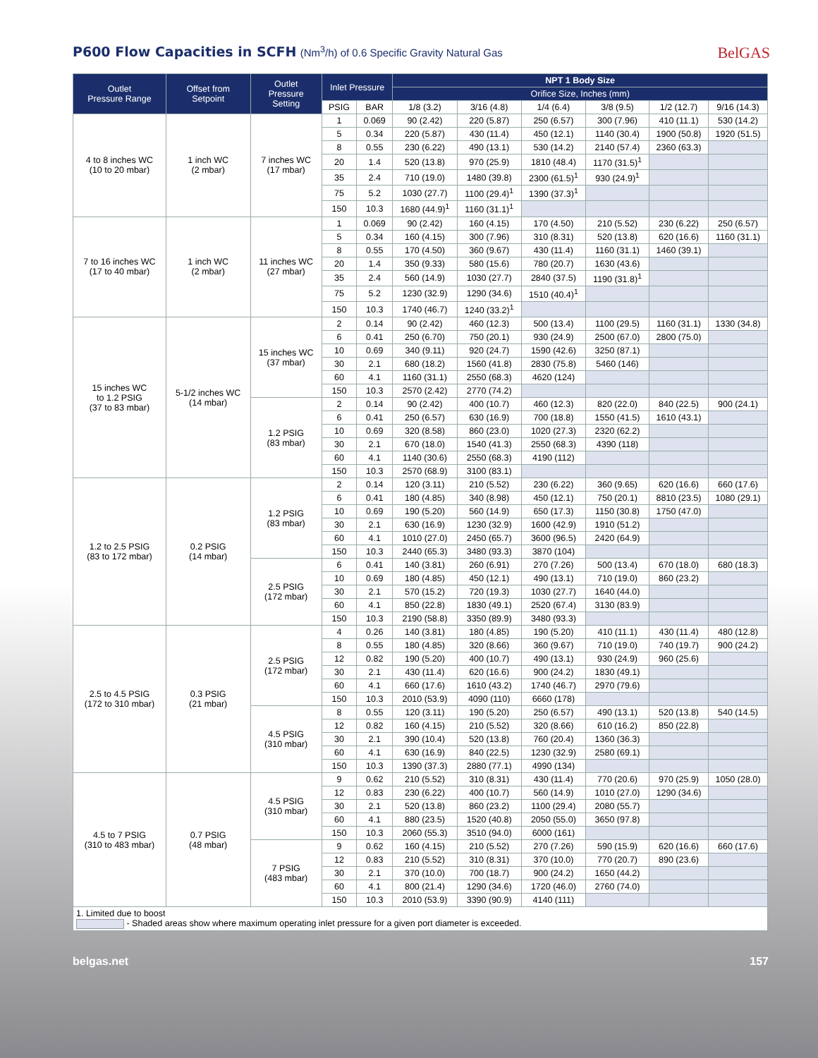P600 Flow Capacities in SCFH (Nm<sup>3</sup>/h) of 0.6 Specific Gravity Natural Gas
BelGAS
| Outlet Pressure Range | Offset from Setpoint | Outlet Pressure Setting | Inlet Pressure | | NPT 1 Body Size | | | | | |
| --- | --- | --- | --- | --- | --- | --- | --- | --- | --- | --- |
| | | | | | Orifice Size, Inches (mm) | | | | | |
| | | | PSIG | BAR | 1/8 (3.2) | 3/16 (4.8) | 1/4 (6.4) | 3/8 (9.5) | 1/2 (12.7) | 9/16 (14.3) |
| 4 to 8 inches WC (10 to 20 mbar) | 1 inch WC (2 mbar) | 7 inches WC (17 mbar) | 1 | 0.069 | 90 (2.42) | 220 (5.87) | 250 (6.57) | 300 (7.96) | 410 (11.1) | 530 (14.2) |
| | | | 5 | 0.34 | 220 (5.87) | 430 (11.4) | 450 (12.1) | 1140 (30.4) | 1900 (50.8) | 1920 (51.5) |
| | | | 8 | 0.55 | 230 (6.22) | 490 (13.1) | 530 (14.2) | 2140 (57.4) | 2360 (63.3) | |
| | | | 20 | 1.4 | 520 (13.8) | 970 (25.9) | 1810 (48.4) | 1170 (31.5)<sup>1</sup> | | |
| | | | 35 | 2.4 | 710 (19.0) | 1480 (39.8) | 2300 (61.5)<sup>1</sup> | 930 (24.9)<sup>1</sup> | | |
| | | | 75 | 5.2 | 1030 (27.7) | 1100 (29.4)<sup>1</sup> | 1390 (37.3)<sup>1</sup> | | | |
| | | | 150 | 10.3 | 1680 (44.9)<sup>1</sup> | 1160 (31.1)<sup>1</sup> | | | | |
| 7 to 16 inches WC (17 to 40 mbar) | 1 inch WC (2 mbar) | 11 inches WC (27 mbar) | 1 | 0.069 | 90 (2.42) | 160 (4.15) | 170 (4.50) | 210 (5.52) | 230 (6.22) | 250 (6.57) |
| | | | 5 | 0.34 | 160 (4.15) | 300 (7.96) | 310 (8.31) | 520 (13.8) | 620 (16.6) | 1160 (31.1) |
| | | | 8 | 0.55 | 170 (4.50) | 360 (9.67) | 430 (11.4) | 1160 (31.1) | 1460 (39.1) | |
| | | | 20 | 1.4 | 350 (9.33) | 580 (15.6) | 780 (20.7) | 1630 (43.6) | | |
| | | | 35 | 2.4 | 560 (14.9) | 1030 (27.7) | 2840 (37.5) | 1190 (31.8)<sup>1</sup> | | |
| | | | 75 | 5.2 | 1230 (32.9) | 1290 (34.6) | 1510 (40.4)<sup>1</sup> | | | |
| | | | 150 | 10.3 | 1740 (46.7) | 1240 (33.2)<sup>1</sup> | | | | |
| 15 inches WC to 1.2 PSIG (37 to 83 mbar) | 5-1/2 inches WC (14 mbar) | 15 inches WC (37 mbar) | 2 | 0.14 | 90 (2.42) | 460 (12.3) | 500 (13.4) | 1100 (29.5) | 1160 (31.1) | 1330 (34.8) |
| | | | 6 | 0.41 | 250 (6.70) | 750 (20.1) | 930 (24.9) | 2500 (67.0) | 2800 (75.0) | |
| | | | 10 | 0.69 | 340 (9.11) | 920 (24.7) | 1590 (42.6) | 3250 (87.1) | | |
| | | | 30 | 2.1 | 680 (18.2) | 1560 (41.8) | 2830 (75.8) | 5460 (146) | | |
| | | | 60 | 4.1 | 1160 (31.1) | 2550 (68.3) | 4620 (124) | | | |
| | | | 150 | 10.3 | 2570 (2.42) | 2770 (74.2) | | | | |
| | | 1.2 PSIG (83 mbar) | 2 | 0.14 | 90 (2.42) | 400 (10.7) | 460 (12.3) | 820 (22.0) | 840 (22.5) | 900 (24.1) |
| | | | 6 | 0.41 | 250 (6.57) | 630 (16.9) | 700 (18.8) | 1550 (41.5) | 1610 (43.1) | |
| | | | 10 | 0.69 | 320 (8.58) | 860 (23.0) | 1020 (27.3) | 2320 (62.2) | | |
| | | | 30 | 2.1 | 670 (18.0) | 1540 (41.3) | 2550 (68.3) | 4390 (118) | | |
| | | | 60 | 4.1 | 1140 (30.6) | 2550 (68.3) | 4190 (112) | | | |
| | | | 150 | 10.3 | 2570 (68.9) | 3100 (83.1) | | | | |
| 1.2 to 2.5 PSIG (83 to 172 mbar) | 0.2 PSIG (14 mbar) | 1.2 PSIG (83 mbar) | 2 | 0.14 | 120 (3.11) | 210 (5.52) | 230 (6.22) | 360 (9.65) | 620 (16.6) | 660 (17.6) |
| | | | 6 | 0.41 | 180 (4.85) | 340 (8.98) | 450 (12.1) | 750 (20.1) | 8810 (23.5) | 1080 (29.1) |
| | | | 10 | 0.69 | 190 (5.20) | 560 (14.9) | 650 (17.3) | 1150 (30.8) | 1750 (47.0) | |
| | | | 30 | 2.1 | 630 (16.9) | 1230 (32.9) | 1600 (42.9) | 1910 (51.2) | | |
| | | | 60 | 4.1 | 1010 (27.0) | 2450 (65.7) | 3600 (96.5) | 2420 (64.9) | | |
| | | | 150 | 10.3 | 2440 (65.3) | 3480 (93.3) | 3870 (104) | | | |
| | | 2.5 PSIG (172 mbar) | 6 | 0.41 | 140 (3.81) | 260 (6.91) | 270 (7.26) | 500 (13.4) | 670 (18.0) | 680 (18.3) |
| | | | 10 | 0.69 | 180 (4.85) | 450 (12.1) | 490 (13.1) | 710 (19.0) | 860 (23.2) | |
| | | | 30 | 2.1 | 570 (15.2) | 720 (19.3) | 1030 (27.7) | 1640 (44.0) | | |
| | | | 60 | 4.1 | 850 (22.8) | 1830 (49.1) | 2520 (67.4) | 3130 (83.9) | | |
| | | | 150 | 10.3 | 2190 (58.8) | 3350 (89.9) | 3480 (93.3) | | | |
| 2.5 to 4.5 PSIG (172 to 310 mbar) | 0.3 PSIG (21 mbar) | 2.5 PSIG (172 mbar) | 4 | 0.26 | 140 (3.81) | 180 (4.85) | 190 (5.20) | 410 (11.1) | 430 (11.4) | 480 (12.8) |
| | | | 8 | 0.55 | 180 (4.85) | 320 (8.66) | 360 (9.67) | 710 (19.0) | 740 (19.7) | 900 (24.2) |
| | | | 12 | 0.82 | 190 (5.20) | 400 (10.7) | 490 (13.1) | 930 (24.9) | 960 (25.6) | |
| | | | 30 | 2.1 | 430 (11.4) | 620 (16.6) | 900 (24.2) | 1830 (49.1) | | |
| | | | 60 | 4.1 | 660 (17.6) | 1610 (43.2) | 1740 (46.7) | 2970 (79.6) | | |
| | | | 150 | 10.3 | 2010 (53.9) | 4090 (110) | 6660 (178) | | | |
| | | 4.5 PSIG (310 mbar) | 8 | 0.55 | 120 (3.11) | 190 (5.20) | 250 (6.57) | 490 (13.1) | 520 (13.8) | 540 (14.5) |
| | | | 12 | 0.82 | 160 (4.15) | 210 (5.52) | 320 (8.66) | 610 (16.2) | 850 (22.8) | |
| | | | 30 | 2.1 | 390 (10.4) | 520 (13.8) | 760 (20.4) | 1360 (36.3) | | |
| | | | 60 | 4.1 | 630 (16.9) | 840 (22.5) | 1230 (32.9) | 2580 (69.1) | | |
| | | | 150 | 10.3 | 1390 (37.3) | 2880 (77.1) | 4990 (134) | | | |
| 4.5 to 7 PSIG (310 to 483 mbar) | 0.7 PSIG (48 mbar) | 4.5 PSIG (310 mbar) | 9 | 0.62 | 210 (5.52) | 310 (8.31) | 430 (11.4) | 770 (20.6) | 970 (25.9) | 1050 (28.0) |
| | | | 12 | 0.83 | 230 (6.22) | 400 (10.7) | 560 (14.9) | 1010 (27.0) | 1290 (34.6) | |
| | | | 30 | 2.1 | 520 (13.8) | 860 (23.2) | 1100 (29.4) | 2080 (55.7) | | |
| | | | 60 | 4.1 | 880 (23.5) | 1520 (40.8) | 2050 (55.0) | 3650 (97.8) | | |
| | | | 150 | 10.3 | 2060 (55.3) | 3510 (94.0) | 6000 (161) | | | |
| | | 7 PSIG (483 mbar) | 9 | 0.62 | 160 (4.15) | 210 (5.52) | 270 (7.26) | 590 (15.9) | 620 (16.6) | 660 (17.6) |
| | | | 12 | 0.83 | 210 (5.52) | 310 (8.31) | 370 (10.0) | 770 (20.7) | 890 (23.6) | |
| | | | 30 | 2.1 | 370 (10.0) | 700 (18.7) | 900 (24.2) | 1650 (44.2) | | |
| | | | 60 | 4.1 | 800 (21.4) | 1290 (34.6) | 1720 (46.0) | 2760 (74.0) | | |
| | | | 150 | 10.3 | 2010 (53.9) | 3390 (90.9) | 4140 (111) | | | |
| 1. Limited due to boost - Shaded areas show where maximum operating inlet pressure for a given port diameter is exceeded. | | | | | | | | | | |
belgas.net 157